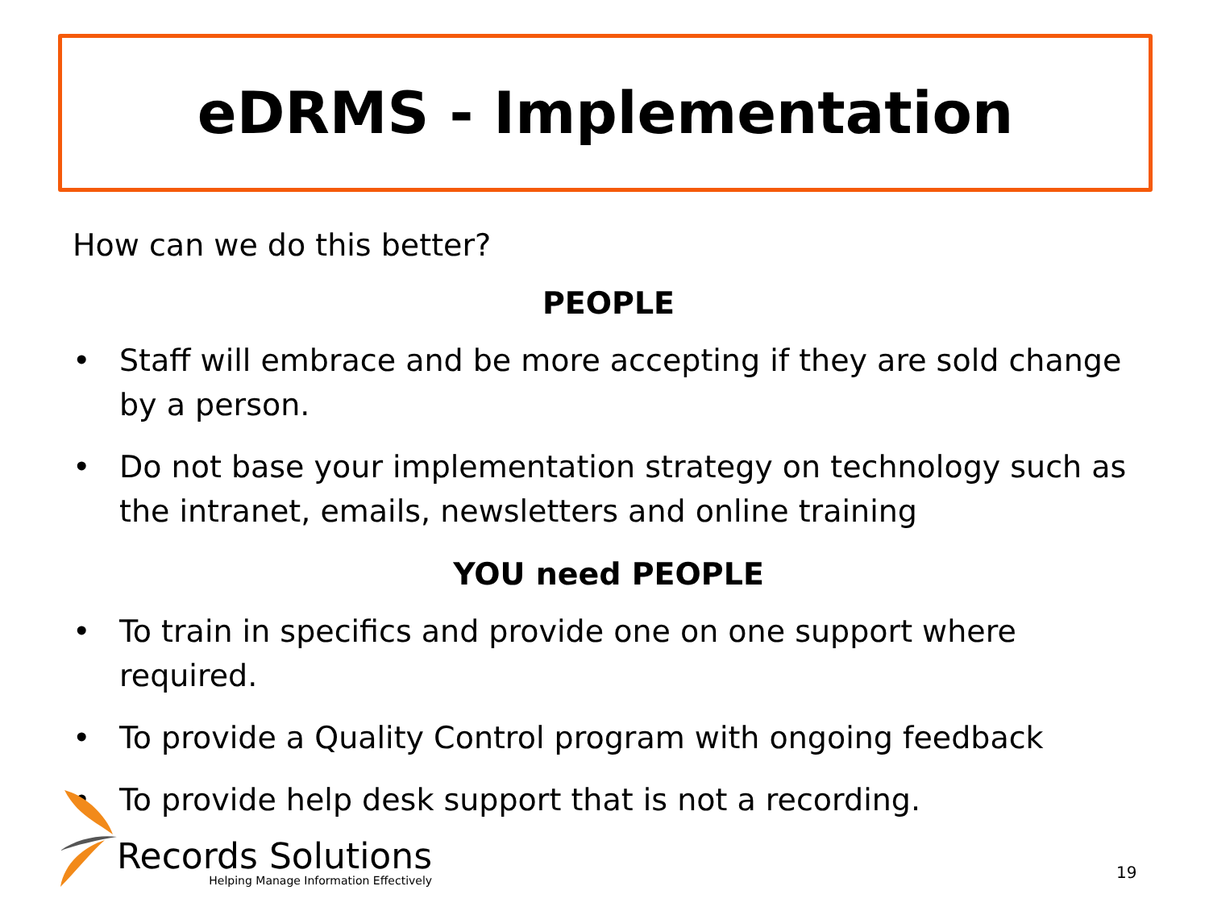eDRMS - Implementation
How can we do this better?
PEOPLE
• Staff will embrace and be more accepting if they are sold change by a person.
• Do not base your implementation strategy on technology such as the intranet, emails, newsletters and online training
YOU need PEOPLE
• To train in specifics and provide one on one support where required.
• To provide a Quality Control program with ongoing feedback
• To provide help desk support that is not a recording.
Records Solutions
Helping Manage Information Effectively
19